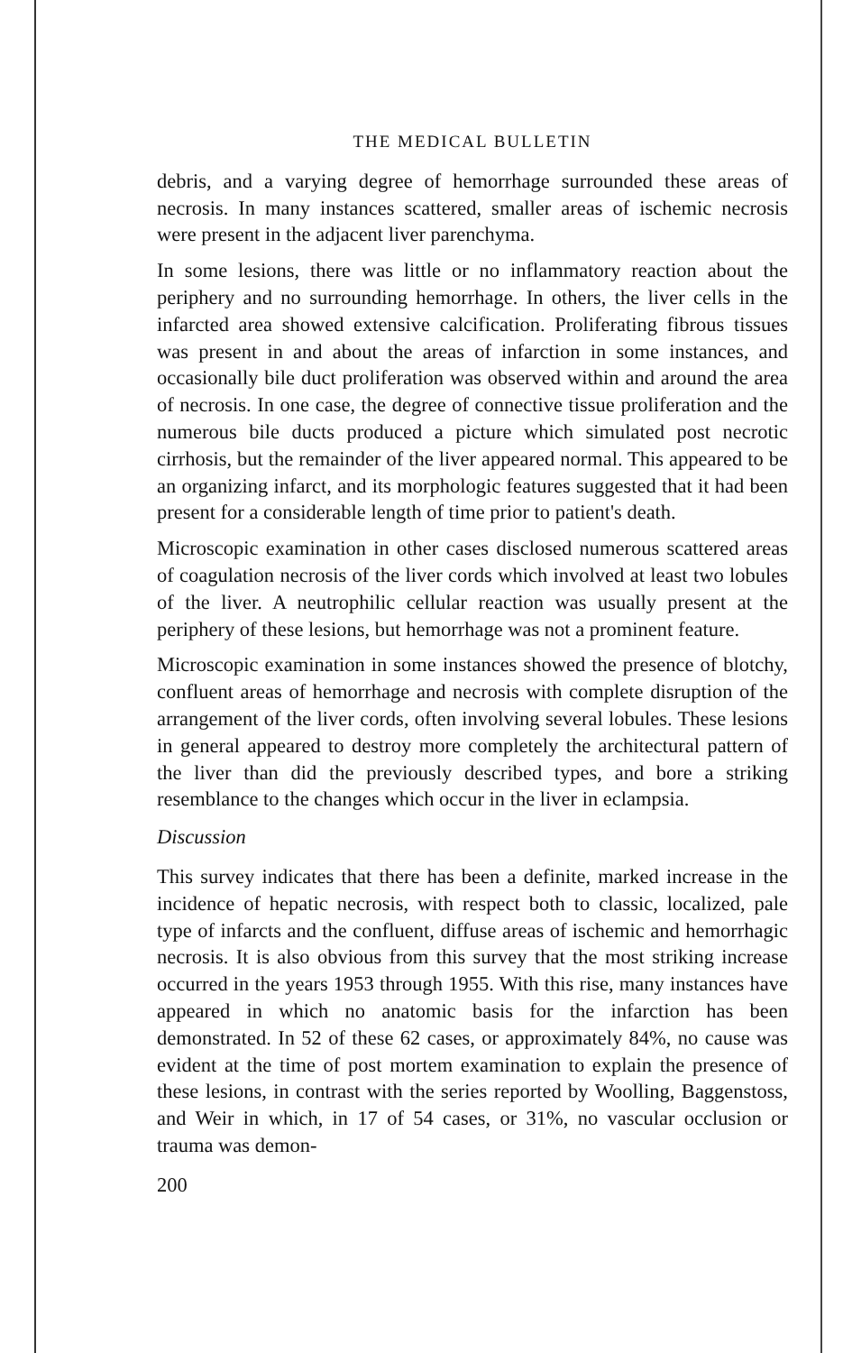THE MEDICAL BULLETIN
debris, and a varying degree of hemorrhage surrounded these areas of necrosis. In many instances scattered, smaller areas of ischemic necrosis were present in the adjacent liver parenchyma.
In some lesions, there was little or no inflammatory reaction about the periphery and no surrounding hemorrhage. In others, the liver cells in the infarcted area showed extensive calcification. Proliferating fibrous tissues was present in and about the areas of infarction in some instances, and occasionally bile duct proliferation was observed within and around the area of necrosis. In one case, the degree of connective tissue proliferation and the numerous bile ducts produced a picture which simulated post necrotic cirrhosis, but the remainder of the liver appeared normal. This appeared to be an organizing infarct, and its morphologic features suggested that it had been present for a considerable length of time prior to patient's death.
Microscopic examination in other cases disclosed numerous scattered areas of coagulation necrosis of the liver cords which involved at least two lobules of the liver. A neutrophilic cellular reaction was usually present at the periphery of these lesions, but hemorrhage was not a prominent feature.
Microscopic examination in some instances showed the presence of blotchy, confluent areas of hemorrhage and necrosis with complete disruption of the arrangement of the liver cords, often involving several lobules. These lesions in general appeared to destroy more completely the architectural pattern of the liver than did the previously described types, and bore a striking resemblance to the changes which occur in the liver in eclampsia.
Discussion
This survey indicates that there has been a definite, marked increase in the incidence of hepatic necrosis, with respect both to classic, localized, pale type of infarcts and the confluent, diffuse areas of ischemic and hemorrhagic necrosis. It is also obvious from this survey that the most striking increase occurred in the years 1953 through 1955. With this rise, many instances have appeared in which no anatomic basis for the infarction has been demonstrated. In 52 of these 62 cases, or approximately 84%, no cause was evident at the time of post mortem examination to explain the presence of these lesions, in contrast with the series reported by Woolling, Baggenstoss, and Weir in which, in 17 of 54 cases, or 31%, no vascular occlusion or trauma was demon-
200